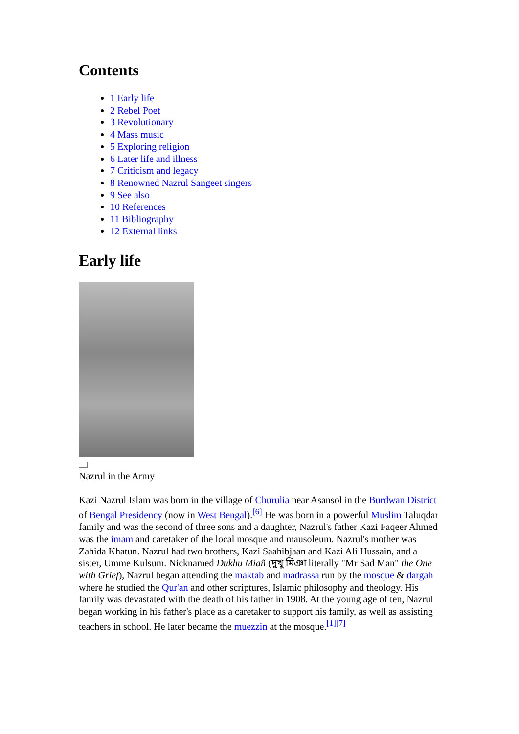Contents
1 Early life
2 Rebel Poet
3 Revolutionary
4 Mass music
5 Exploring religion
6 Later life and illness
7 Criticism and legacy
8 Renowned Nazrul Sangeet singers
9 See also
10 References
11 Bibliography
12 External links
Early life
Nazrul in the Army
Kazi Nazrul Islam was born in the village of Churulia near Asansol in the Burdwan District of Bengal Presidency (now in West Bengal).<sup>[6]</sup> He was born in a powerful Muslim Taluqdar family and was the second of three sons and a daughter, Nazrul's father Kazi Faqeer Ahmed was the imam and caretaker of the local mosque and mausoleum. Nazrul's mother was Zahida Khatun. Nazrul had two brothers, Kazi Saahibjaan and Kazi Ali Hussain, and a sister, Umme Kulsum. Nicknamed Dukhu Miañ (দুখু মিঞা literally "Mr Sad Man" the One with Grief), Nazrul began attending the maktab and madrassa run by the mosque & dargah where he studied the Qur'an and other scriptures, Islamic philosophy and theology. His family was devastated with the death of his father in 1908. At the young age of ten, Nazrul began working in his father's place as a caretaker to support his family, as well as assisting teachers in school. He later became the muezzin at the mosque.<sup>[1][7]</sup>